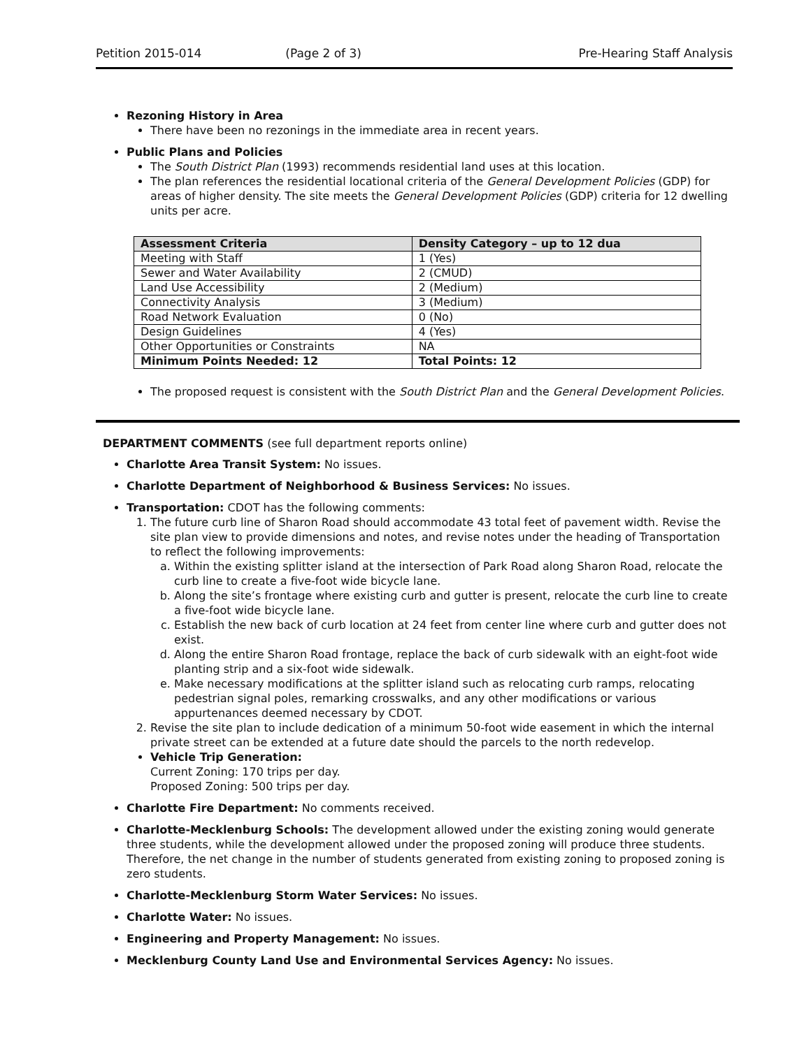Petition 2015-014 (Page 2 of 3) Pre-Hearing Staff Analysis
Rezoning History in Area
There have been no rezonings in the immediate area in recent years.
Public Plans and Policies
The South District Plan (1993) recommends residential land uses at this location.
The plan references the residential locational criteria of the General Development Policies (GDP) for areas of higher density. The site meets the General Development Policies (GDP) criteria for 12 dwelling units per acre.
| Assessment Criteria | Density Category – up to 12 dua |
| --- | --- |
| Meeting with Staff | 1 (Yes) |
| Sewer and Water Availability | 2 (CMUD) |
| Land Use Accessibility | 2 (Medium) |
| Connectivity Analysis | 3 (Medium) |
| Road Network Evaluation | 0 (No) |
| Design Guidelines | 4 (Yes) |
| Other Opportunities or Constraints | NA |
| Minimum Points Needed: 12 | Total Points: 12 |
The proposed request is consistent with the South District Plan and the General Development Policies.
DEPARTMENT COMMENTS (see full department reports online)
Charlotte Area Transit System: No issues.
Charlotte Department of Neighborhood & Business Services: No issues.
Transportation: CDOT has the following comments:
1. The future curb line of Sharon Road should accommodate 43 total feet of pavement width. Revise the site plan view to provide dimensions and notes, and revise notes under the heading of Transportation to reflect the following improvements:
a. Within the existing splitter island at the intersection of Park Road along Sharon Road, relocate the curb line to create a five-foot wide bicycle lane.
b. Along the site’s frontage where existing curb and gutter is present, relocate the curb line to create a five-foot wide bicycle lane.
c. Establish the new back of curb location at 24 feet from center line where curb and gutter does not exist.
d. Along the entire Sharon Road frontage, replace the back of curb sidewalk with an eight-foot wide planting strip and a six-foot wide sidewalk.
e. Make necessary modifications at the splitter island such as relocating curb ramps, relocating pedestrian signal poles, remarking crosswalks, and any other modifications or various appurtenances deemed necessary by CDOT.
2. Revise the site plan to include dedication of a minimum 50-foot wide easement in which the internal private street can be extended at a future date should the parcels to the north redevelop.
Vehicle Trip Generation:
Current Zoning: 170 trips per day.
Proposed Zoning: 500 trips per day.
Charlotte Fire Department: No comments received.
Charlotte-Mecklenburg Schools: The development allowed under the existing zoning would generate three students, while the development allowed under the proposed zoning will produce three students. Therefore, the net change in the number of students generated from existing zoning to proposed zoning is zero students.
Charlotte-Mecklenburg Storm Water Services: No issues.
Charlotte Water: No issues.
Engineering and Property Management: No issues.
Mecklenburg County Land Use and Environmental Services Agency: No issues.